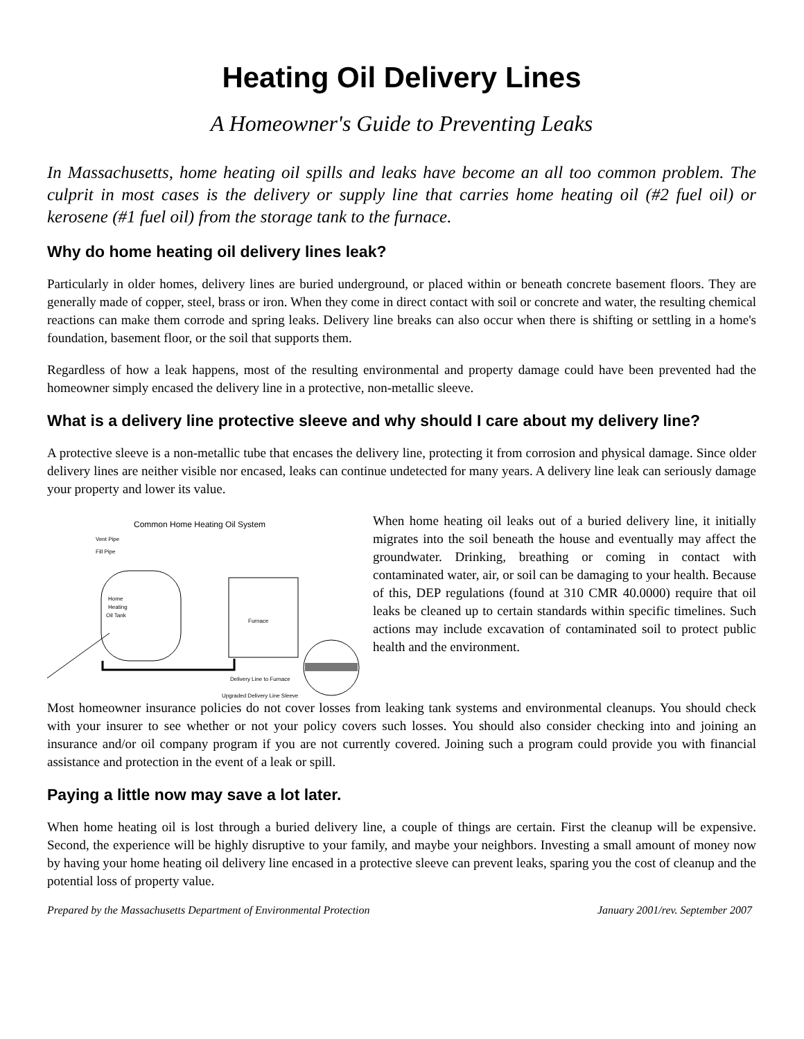Heating Oil Delivery Lines
A Homeowner's Guide to Preventing Leaks
In Massachusetts, home heating oil spills and leaks have become an all too common problem. The culprit in most cases is the delivery or supply line that carries home heating oil (#2 fuel oil) or kerosene (#1 fuel oil) from the storage tank to the furnace.
Why do home heating oil delivery lines leak?
Particularly in older homes, delivery lines are buried underground, or placed within or beneath concrete basement floors. They are generally made of copper, steel, brass or iron. When they come in direct contact with soil or concrete and water, the resulting chemical reactions can make them corrode and spring leaks. Delivery line breaks can also occur when there is shifting or settling in a home's foundation, basement floor, or the soil that supports them.
Regardless of how a leak happens, most of the resulting environmental and property damage could have been prevented had the homeowner simply encased the delivery line in a protective, non-metallic sleeve.
What is a delivery line protective sleeve and why should I care about my delivery line?
A protective sleeve is a non-metallic tube that encases the delivery line, protecting it from corrosion and physical damage. Since older delivery lines are neither visible nor encased, leaks can continue undetected for many years. A delivery line leak can seriously damage your property and lower its value.
Common Home Heating Oil System
Vent Pipe
Fill Pipe
Home
Heating
Oil Tank
Furnace
Delivery Line to Furnace
Upgraded Delivery Line Sleeve
When home heating oil leaks out of a buried delivery line, it initially migrates into the soil beneath the house and eventually may affect the groundwater. Drinking, breathing or coming in contact with contaminated water, air, or soil can be damaging to your health. Because of this, DEP regulations (found at 310 CMR 40.0000) require that oil leaks be cleaned up to certain standards within specific timelines. Such actions may include excavation of contaminated soil to protect public health and the environment.
Most homeowner insurance policies do not cover losses from leaking tank systems and environmental cleanups. You should check with your insurer to see whether or not your policy covers such losses. You should also consider checking into and joining an insurance and/or oil company program if you are not currently covered. Joining such a program could provide you with financial assistance and protection in the event of a leak or spill.
Paying a little now may save a lot later.
When home heating oil is lost through a buried delivery line, a couple of things are certain. First the cleanup will be expensive. Second, the experience will be highly disruptive to your family, and maybe your neighbors. Investing a small amount of money now by having your home heating oil delivery line encased in a protective sleeve can prevent leaks, sparing you the cost of cleanup and the potential loss of property value.
Prepared by the Massachusetts Department of Environmental Protection January 2001/rev. September 2007